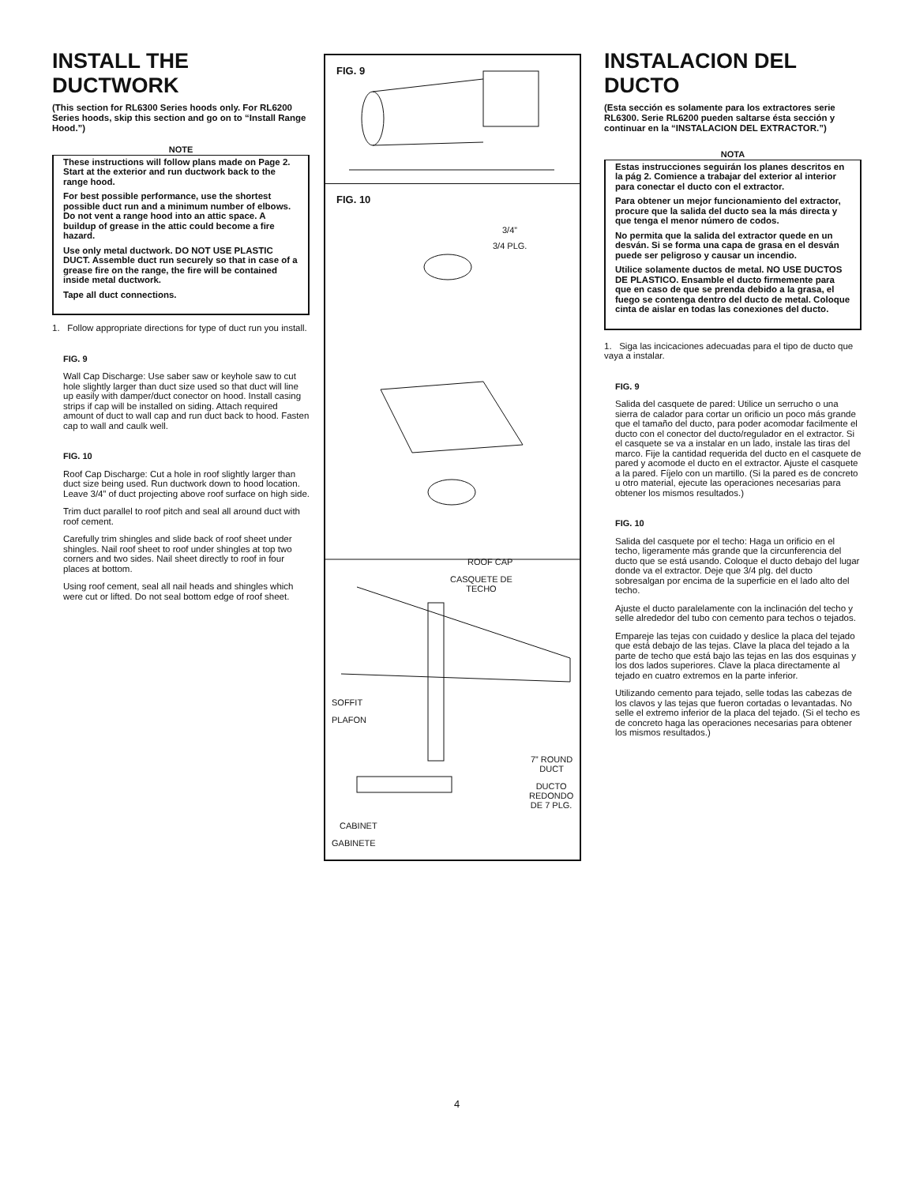INSTALL THE DUCTWORK
(This section for RL6300 Series hoods only. For RL6200 Series hoods, skip this section and go on to “Install Range Hood.”)
NOTE
These instructions will follow plans made on Page 2. Start at the exterior and run ductwork back to the range hood.
For best possible performance, use the shortest possible duct run and a minimum number of elbows. Do not vent a range hood into an attic space. A buildup of grease in the attic could become a fire hazard.
Use only metal ductwork. DO NOT USE PLASTIC DUCT. Assemble duct run securely so that in case of a grease fire on the range, the fire will be contained inside metal ductwork.
Tape all duct connections.
1. Follow appropriate directions for type of duct run you install.
FIG. 9
Wall Cap Discharge: Use saber saw or keyhole saw to cut hole slightly larger than duct size used so that duct will line up easily with damper/duct conector on hood. Install casing strips if cap will be installed on siding. Attach required amount of duct to wall cap and run duct back to hood. Fasten cap to wall and caulk well.
FIG. 10
Roof Cap Discharge: Cut a hole in roof slightly larger than duct size being used. Run ductwork down to hood location. Leave 3/4” of duct projecting above roof surface on high side.
Trim duct parallel to roof pitch and seal all around duct with roof cement.
Carefully trim shingles and slide back of roof sheet under shingles. Nail roof sheet to roof under shingles at top two corners and two sides. Nail sheet directly to roof in four places at bottom.
Using roof cement, seal all nail heads and shingles which were cut or lifted. Do not seal bottom edge of roof sheet.
FIG. 9
FIG. 10
3/4”
3/4 PLG.
ROOF CAP
CASQUETE DE
TECHO
SOFFIT
PLAFON
7” ROUND
DUCT
DUCTO
REDONDO
DE 7 PLG.
CABINET
GABINETE
INSTALACION DEL DUCTO
(Esta sección es solamente para los extractores serie RL6300. Serie RL6200 pueden saltarse ésta sección y continuar en la “INSTALACION DEL EXTRACTOR.”)
NOTA
Estas instrucciones seguirán los planes descritos en la pág 2. Comience a trabajar del exterior al interior para conectar el ducto con el extractor.
Para obtener un mejor funcionamiento del extractor, procure que la salida del ducto sea la más directa y que tenga el menor número de codos.
No permita que la salida del extractor quede en un desván. Si se forma una capa de grasa en el desván puede ser peligroso y causar un incendio.
Utilice solamente ductos de metal. NO USE DUCTOS DE PLASTICO. Ensamble el ducto firmemente para que en caso de que se prenda debido a la grasa, el fuego se contenga dentro del ducto de metal. Coloque cinta de aislar en todas las conexiones del ducto.
1. Siga las incicaciones adecuadas para el tipo de ducto que vaya a instalar.
FIG. 9
Salida del casquete de pared: Utilice un serrucho o una sierra de calador para cortar un orificio un poco más grande que el tamaño del ducto, para poder acomodar facilmente el ducto con el conector del ducto/regulador en el extractor. Si el casquete se va a instalar en un lado, instale las tiras del marco. Fije la cantidad requerida del ducto en el casquete de pared y acomode el ducto en el extractor. Ajuste el casquete a la pared. Fíjelo con un martillo. (Si la pared es de concreto u otro material, ejecute las operaciones necesarias para obtener los mismos resultados.)
FIG. 10
Salida del casquete por el techo: Haga un orificio en el techo, ligeramente más grande que la circunferencia del ducto que se está usando. Coloque el ducto debajo del lugar donde va el extractor. Deje que 3/4 plg. del ducto sobresalgan por encima de la superficie en el lado alto del techo.
Ajuste el ducto paralelamente con la inclinación del techo y selle alrededor del tubo con cemento para techos o tejados.
Empareje las tejas con cuidado y deslice la placa del tejado que está debajo de las tejas. Clave la placa del tejado a la parte de techo que está bajo las tejas en las dos esquinas y los dos lados superiores. Clave la placa directamente al tejado en cuatro extremos en la parte inferior.
Utilizando cemento para tejado, selle todas las cabezas de los clavos y las tejas que fueron cortadas o levantadas. No selle el extremo inferior de la placa del tejado. (Si el techo es de concreto haga las operaciones necesarias para obtener los mismos resultados.)
4